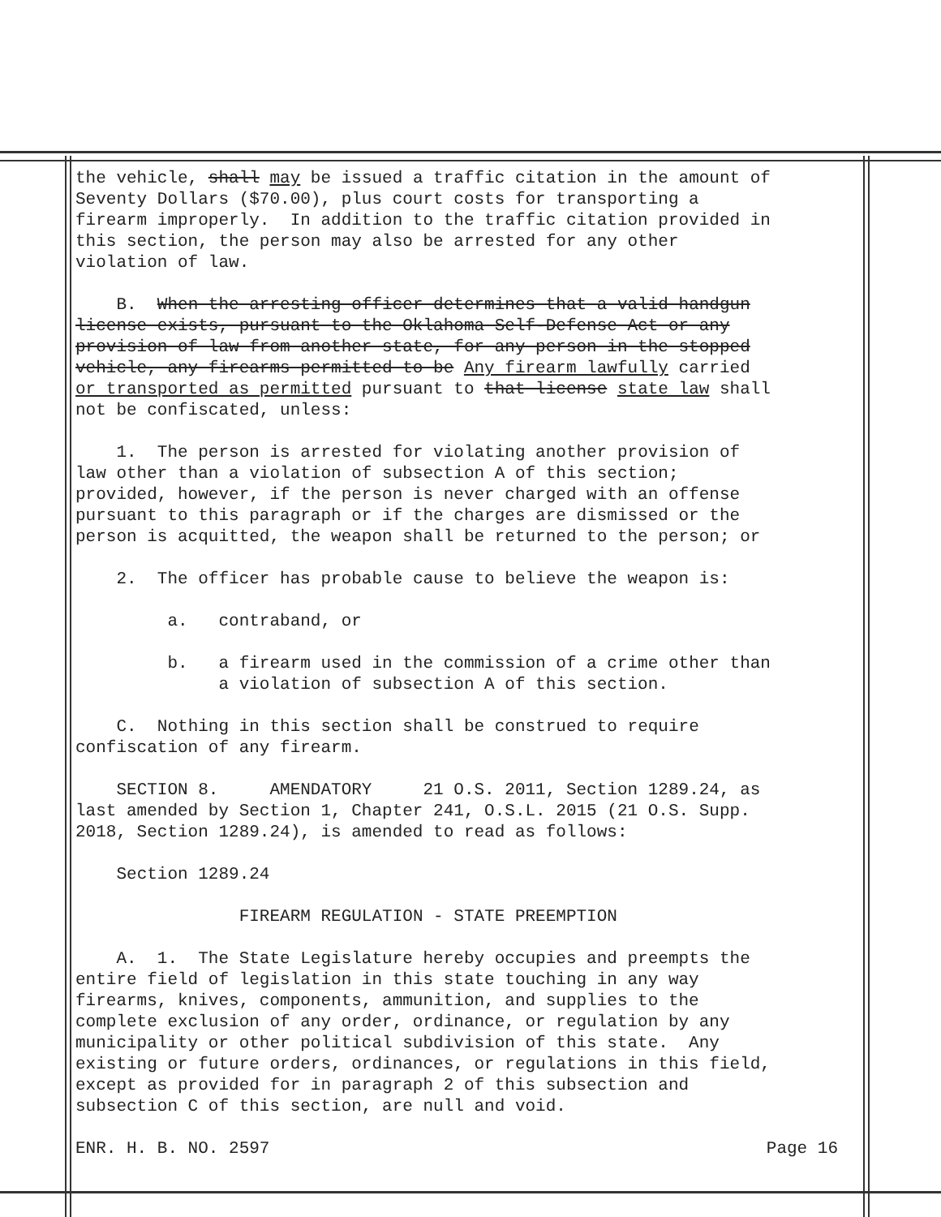the vehicle, shall may be issued a traffic citation in the amount of Seventy Dollars ($70.00), plus court costs for transporting a firearm improperly. In addition to the traffic citation provided in this section, the person may also be arrested for any other violation of law.
B. When the arresting officer determines that a valid handgun license exists, pursuant to the Oklahoma Self-Defense Act or any provision of law from another state, for any person in the stopped vehicle, any firearms permitted to be Any firearm lawfully carried or transported as permitted pursuant to that license state law shall not be confiscated, unless:
1. The person is arrested for violating another provision of law other than a violation of subsection A of this section; provided, however, if the person is never charged with an offense pursuant to this paragraph or if the charges are dismissed or the person is acquitted, the weapon shall be returned to the person; or
2. The officer has probable cause to believe the weapon is:
a. contraband, or
b. a firearm used in the commission of a crime other than a violation of subsection A of this section.
C. Nothing in this section shall be construed to require confiscation of any firearm.
SECTION 8. AMENDATORY 21 O.S. 2011, Section 1289.24, as last amended by Section 1, Chapter 241, O.S.L. 2015 (21 O.S. Supp. 2018, Section 1289.24), is amended to read as follows:
Section 1289.24
FIREARM REGULATION - STATE PREEMPTION
A. 1. The State Legislature hereby occupies and preempts the entire field of legislation in this state touching in any way firearms, knives, components, ammunition, and supplies to the complete exclusion of any order, ordinance, or regulation by any municipality or other political subdivision of this state. Any existing or future orders, ordinances, or regulations in this field, except as provided for in paragraph 2 of this subsection and subsection C of this section, are null and void.
ENR. H. B. NO. 2597 Page 16